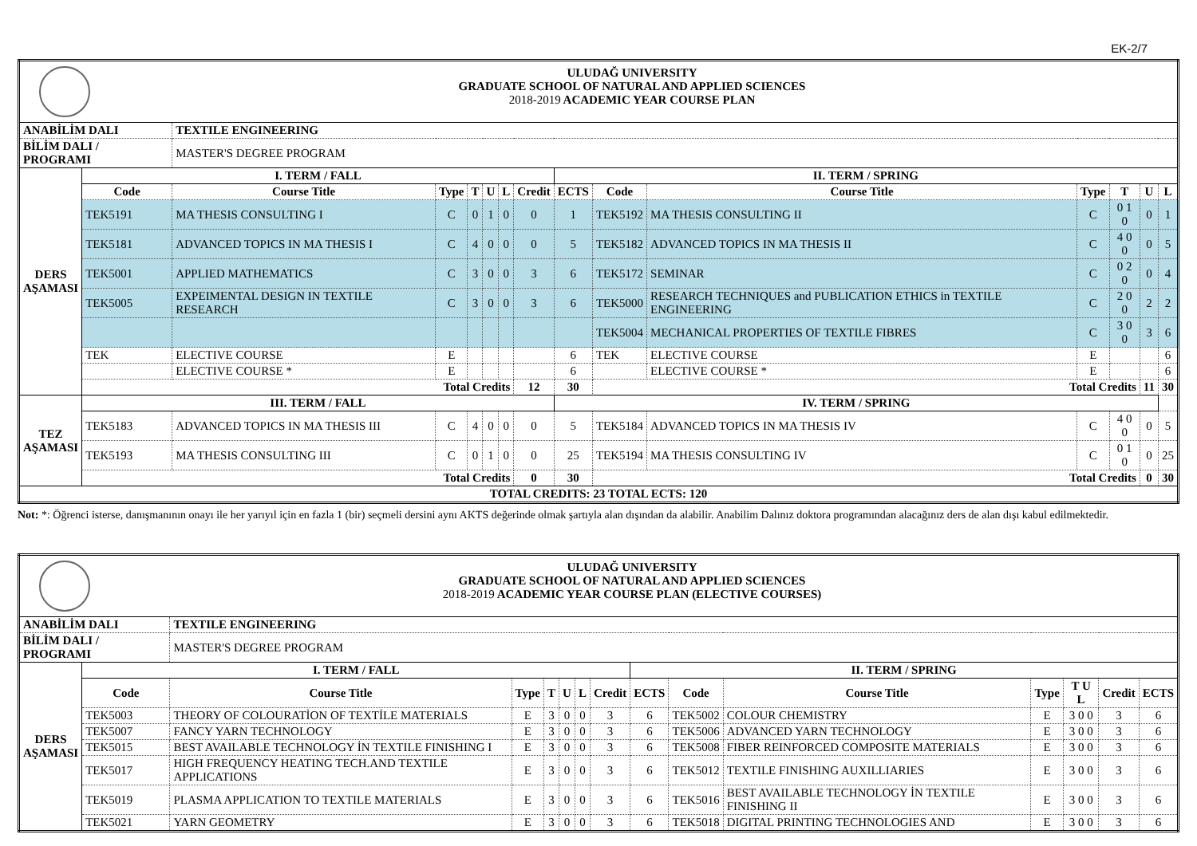EK-2/7
| ULUDAĞ UNIVERSITY GRADUATE SCHOOL OF NATURAL AND APPLIED SCIENCES 2018-2019 ACADEMIC YEAR COURSE PLAN | | | | | | | | | | | | | | |
| ANABİLİM DALI | | TEXTILE ENGINEERING | | | | | | | | | | | | |
| BİLİM DALI / PROGRAMI | | MASTER'S DEGREE PROGRAM | | | | | | | | | | | | |
| DERS AŞAMASI | I. TERM / FALL | | | | | | | II. TERM / SPRING | | | | | | |
| | Code | Course Title | Type | T | U | L | Credit | ECTS | Code | Course Title | Type | T | U | L |
| | TEK5191 | MA THESIS CONSULTING I | C | 0 | 1 | 0 | 0 | 1 | TEK5192 | MA THESIS CONSULTING II | C | 0 1 0 | 0 | 1 |
| | TEK5181 | ADVANCED TOPICS IN MA THESIS I | C | 4 | 0 | 0 | 0 | 5 | TEK5182 | ADVANCED TOPICS IN MA THESIS II | C | 4 0 0 | 0 | 5 |
| | TEK5001 | APPLIED MATHEMATICS | C | 3 | 0 | 0 | 3 | 6 | TEK5172 | SEMINAR | C | 0 2 0 | 0 | 4 |
| | TEK5005 | EXPEIMENTAL DESIGN IN TEXTILE RESEARCH | C | 3 | 0 | 0 | 3 | 6 | TEK5000 | RESEARCH TECHNIQUES and PUBLICATION ETHICS in TEXTILE ENGINEERING | C | 2 0 0 | 2 | 2 |
| | | | | | | | | | TEK5004 | MECHANICAL PROPERTIES OF TEXTILE FIBRES | C | 3 0 0 | 3 | 6 |
| | TEK | ELECTIVE COURSE | E | | | | | 6 | TEK | ELECTIVE COURSE | E | | | 6 |
| | | ELECTIVE COURSE * | E | | | | | 6 | | ELECTIVE COURSE * | E | | | 6 |
| | Total Credits | | | | | | 12 | 30 | Total Credits | | | | 11 | 30 |
| TEZ AŞAMASI | III. TERM / FALL | | | | | | | IV. TERM / SPRING | | | | | | |
| | TEK5183 | ADVANCED TOPICS IN MA THESIS III | C | 4 | 0 | 0 | 0 | 5 | TEK5184 | ADVANCED TOPICS IN MA THESIS IV | C | 4 0 0 | 0 | 5 |
| | TEK5193 | MA THESIS CONSULTING III | C | 0 | 1 | 0 | 0 | 25 | TEK5194 | MA THESIS CONSULTING IV | C | 0 1 0 | 0 | 25 |
| | Total Credits | | | | | | 0 | 30 | Total Credits | | | | 0 | 30 |
| TOTAL CREDITS: 23 TOTAL ECTS: 120 | | | | | | | | | | | | | | |
Not: *: Öğrenci isterse, danışmanının onayı ile her yarıyıl için en fazla 1 (bir) seçmeli dersini aynı AKTS değerinde olmak şartıyla alan dışından da alabilir. Anabilim Dalınız doktora programından alacağınız ders de alan dışı kabul edilmektedir.
| ULUDAĞ UNIVERSITY GRADUATE SCHOOL OF NATURAL AND APPLIED SCIENCES 2018-2019 ACADEMIC YEAR COURSE PLAN (ELECTIVE COURSES) | | | | | | | | | | | | | | |
| ANABİLİM DALI | | TEXTILE ENGINEERING | | | | | | | | | | | | |
| BİLİM DALI / PROGRAMI | | MASTER'S DEGREE PROGRAM | | | | | | | | | | | | |
| DERS AŞAMASI | I. TERM / FALL | | | | | | | II. TERM / SPRING | | | | | | |
| | Code | Course Title | Type | T | U | L | Credit | ECTS | Code | Course Title | Type | T U L | Credit | ECTS |
| | TEK5003 | THEORY OF COLOURATİON OF TEXTİLE MATERIALS | E | 3 | 0 | 0 | 3 | 6 | TEK5002 | COLOUR CHEMISTRY | E | 3 0 0 | 3 | 6 |
| | TEK5007 | FANCY YARN TECHNOLOGY | E | 3 | 0 | 0 | 3 | 6 | TEK5006 | ADVANCED YARN TECHNOLOGY | E | 3 0 0 | 3 | 6 |
| | TEK5015 | BEST AVAILABLE TECHNOLOGY İN TEXTILE FINISHING I | E | 3 | 0 | 0 | 3 | 6 | TEK5008 | FIBER REINFORCED COMPOSITE MATERIALS | E | 3 0 0 | 3 | 6 |
| | TEK5017 | HIGH FREQUENCY HEATING TECH.AND TEXTILE APPLICATIONS | E | 3 | 0 | 0 | 3 | 6 | TEK5012 | TEXTILE FINISHING AUXILLIARIES | E | 3 0 0 | 3 | 6 |
| | TEK5019 | PLASMA APPLICATION TO TEXTILE MATERIALS | E | 3 | 0 | 0 | 3 | 6 | TEK5016 | BEST AVAILABLE TECHNOLOGY İN TEXTILE FINISHING II | E | 3 0 0 | 3 | 6 |
| | TEK5021 | YARN GEOMETRY | E | 3 | 0 | 0 | 3 | 6 | TEK5018 | DIGITAL PRINTING TECHNOLOGIES AND | E | 3 0 0 | 3 | 6 |